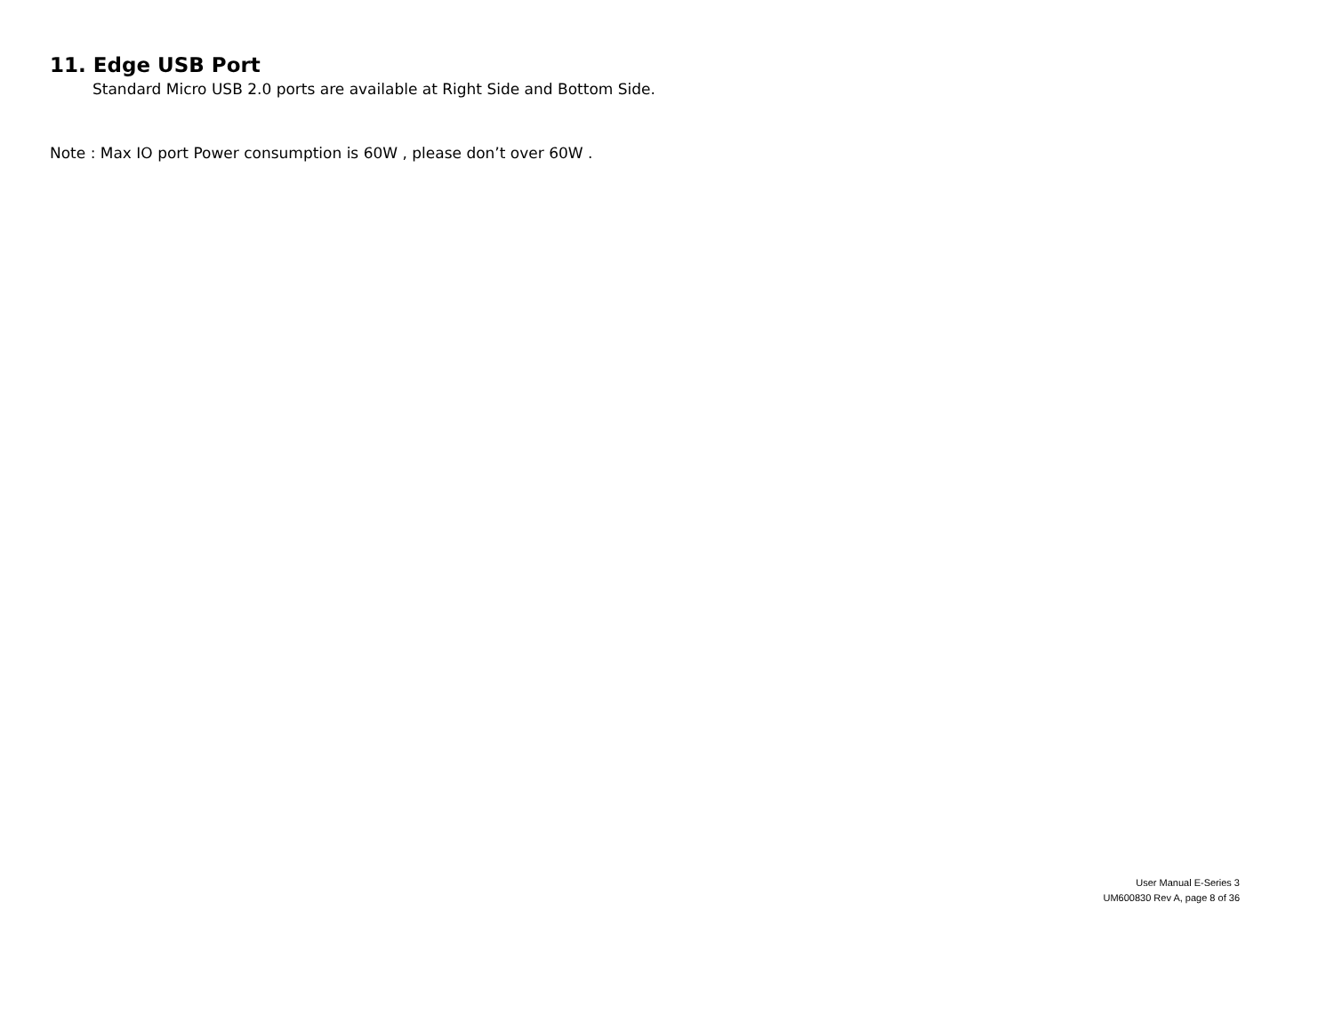11. Edge USB Port
Standard Micro USB 2.0 ports are available at Right Side and Bottom Side.
Note : Max IO port Power consumption is 60W , please don’t over 60W .
User Manual E-Series 3
UM600830 Rev A, page 8 of 36